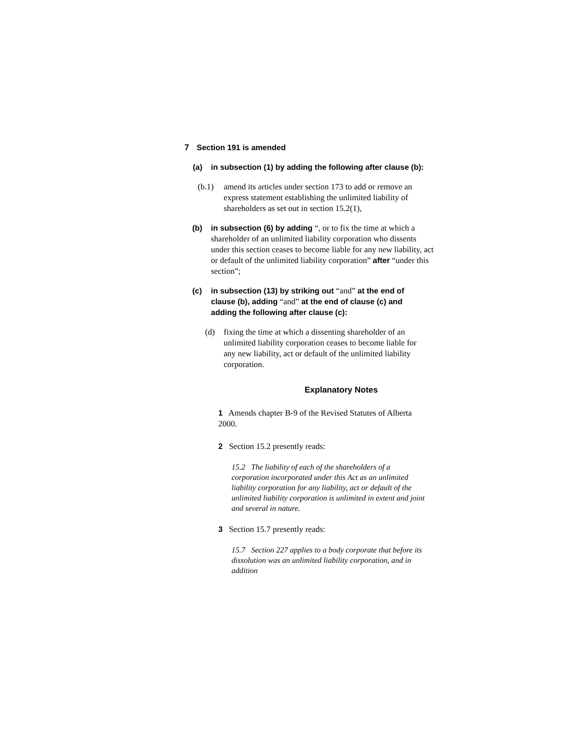7 Section 191 is amended
(a) in subsection (1) by adding the following after clause (b):
(b.1) amend its articles under section 173 to add or remove an express statement establishing the unlimited liability of shareholders as set out in section 15.2(1),
(b) in subsection (6) by adding “, or to fix the time at which a shareholder of an unlimited liability corporation who dissents under this section ceases to become liable for any new liability, act or default of the unlimited liability corporation” after “under this section”;
(c) in subsection (13) by striking out “and” at the end of clause (b), adding “and” at the end of clause (c) and adding the following after clause (c):
(d) fixing the time at which a dissenting shareholder of an unlimited liability corporation ceases to become liable for any new liability, act or default of the unlimited liability corporation.
Explanatory Notes
1 Amends chapter B-9 of the Revised Statutes of Alberta 2000.
2 Section 15.2 presently reads:
15.2 The liability of each of the shareholders of a corporation incorporated under this Act as an unlimited liability corporation for any liability, act or default of the unlimited liability corporation is unlimited in extent and joint and several in nature.
3 Section 15.7 presently reads:
15.7 Section 227 applies to a body corporate that before its dissolution was an unlimited liability corporation, and in addition